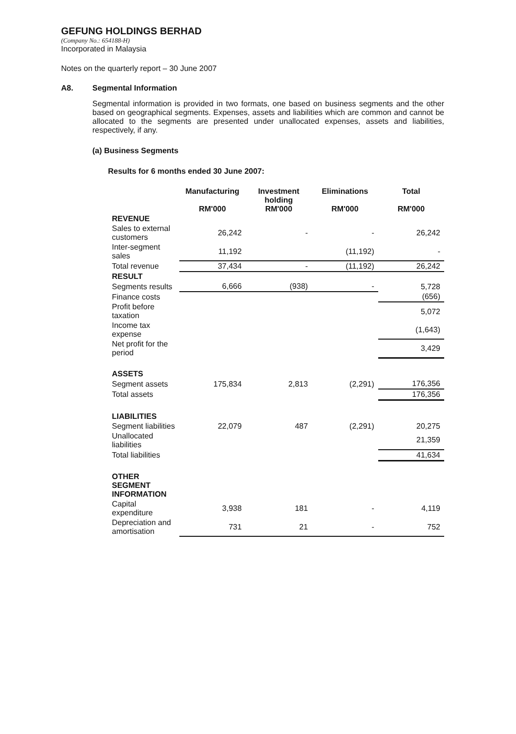GEFUNG HOLDINGS BERHAD
(Company No.: 654188-H)
Incorporated in Malaysia
Notes on the quarterly report – 30 June 2007
A8. Segmental Information
Segmental information is provided in two formats, one based on business segments and the other based on geographical segments. Expenses, assets and liabilities which are common and cannot be allocated to the segments are presented under unallocated expenses, assets and liabilities, respectively, if any.
(a) Business Segments
Results for 6 months ended 30 June 2007:
| | Manufacturing RM'000 | Investment holding RM'000 | Eliminations RM'000 | Total RM'000 |
| --- | --- | --- | --- | --- |
| REVENUE | | | | |
| Sales to external customers | 26,242 | - | - | 26,242 |
| Inter-segment sales | 11,192 | | (11,192) | - |
| Total revenue | 37,434 | - | (11,192) | 26,242 |
| RESULT | | | | |
| Segments results | 6,666 | (938) | - | 5,728 |
| Finance costs | | | | (656) |
| Profit before taxation | | | | 5,072 |
| Income tax expense | | | | (1,643) |
| Net profit for the period | | | | 3,429 |
| ASSETS | | | | |
| Segment assets | 175,834 | 2,813 | (2,291) | 176,356 |
| Total assets | | | | 176,356 |
| LIABILITIES | | | | |
| Segment liabilities | 22,079 | 487 | (2,291) | 20,275 |
| Unallocated liabilities | | | | 21,359 |
| Total liabilities | | | | 41,634 |
| OTHER SEGMENT INFORMATION | | | | |
| Capital expenditure | 3,938 | 181 | - | 4,119 |
| Depreciation and amortisation | 731 | 21 | - | 752 |